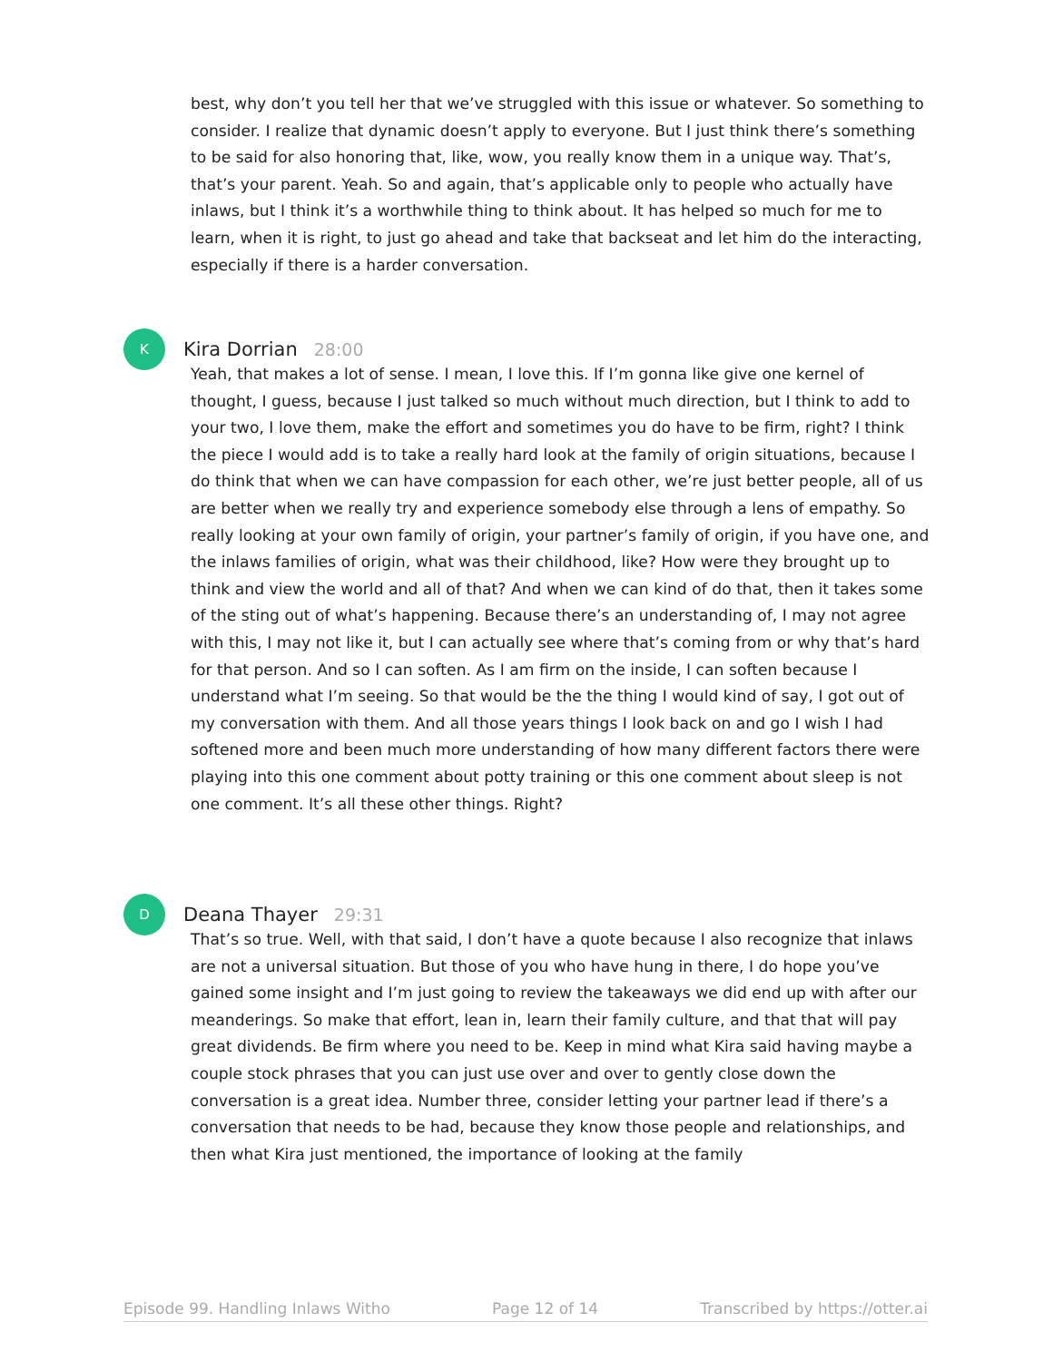best, why don’t you tell her that we’ve struggled with this issue or whatever. So something to consider. I realize that dynamic doesn’t apply to everyone. But I just think there’s something to be said for also honoring that, like, wow, you really know them in a unique way. That’s, that’s your parent. Yeah. So and again, that’s applicable only to people who actually have inlaws, but I think it’s a worthwhile thing to think about. It has helped so much for me to learn, when it is right, to just go ahead and take that backseat and let him do the interacting, especially if there is a harder conversation.
K Kira Dorrian 28:00
Yeah, that makes a lot of sense. I mean, I love this. If I’m gonna like give one kernel of thought, I guess, because I just talked so much without much direction, but I think to add to your two, I love them, make the effort and sometimes you do have to be firm, right? I think the piece I would add is to take a really hard look at the family of origin situations, because I do think that when we can have compassion for each other, we’re just better people, all of us are better when we really try and experience somebody else through a lens of empathy. So really looking at your own family of origin, your partner’s family of origin, if you have one, and the inlaws families of origin, what was their childhood, like? How were they brought up to think and view the world and all of that? And when we can kind of do that, then it takes some of the sting out of what’s happening. Because there’s an understanding of, I may not agree with this, I may not like it, but I can actually see where that’s coming from or why that’s hard for that person. And so I can soften. As I am firm on the inside, I can soften because I understand what I’m seeing. So that would be the the thing I would kind of say, I got out of my conversation with them. And all those years things I look back on and go I wish I had softened more and been much more understanding of how many different factors there were playing into this one comment about potty training or this one comment about sleep is not one comment. It’s all these other things. Right?
D Deana Thayer 29:31
That’s so true. Well, with that said, I don’t have a quote because I also recognize that inlaws are not a universal situation. But those of you who have hung in there, I do hope you’ve gained some insight and I’m just going to review the takeaways we did end up with after our meanderings. So make that effort, lean in, learn their family culture, and that that will pay great dividends. Be firm where you need to be. Keep in mind what Kira said having maybe a couple stock phrases that you can just use over and over to gently close down the conversation is a great idea. Number three, consider letting your partner lead if there’s a conversation that needs to be had, because they know those people and relationships, and then what Kira just mentioned, the importance of looking at the family
Episode 99. Handling Inlaws Witho Page 12 of 14 Transcribed by https://otter.ai